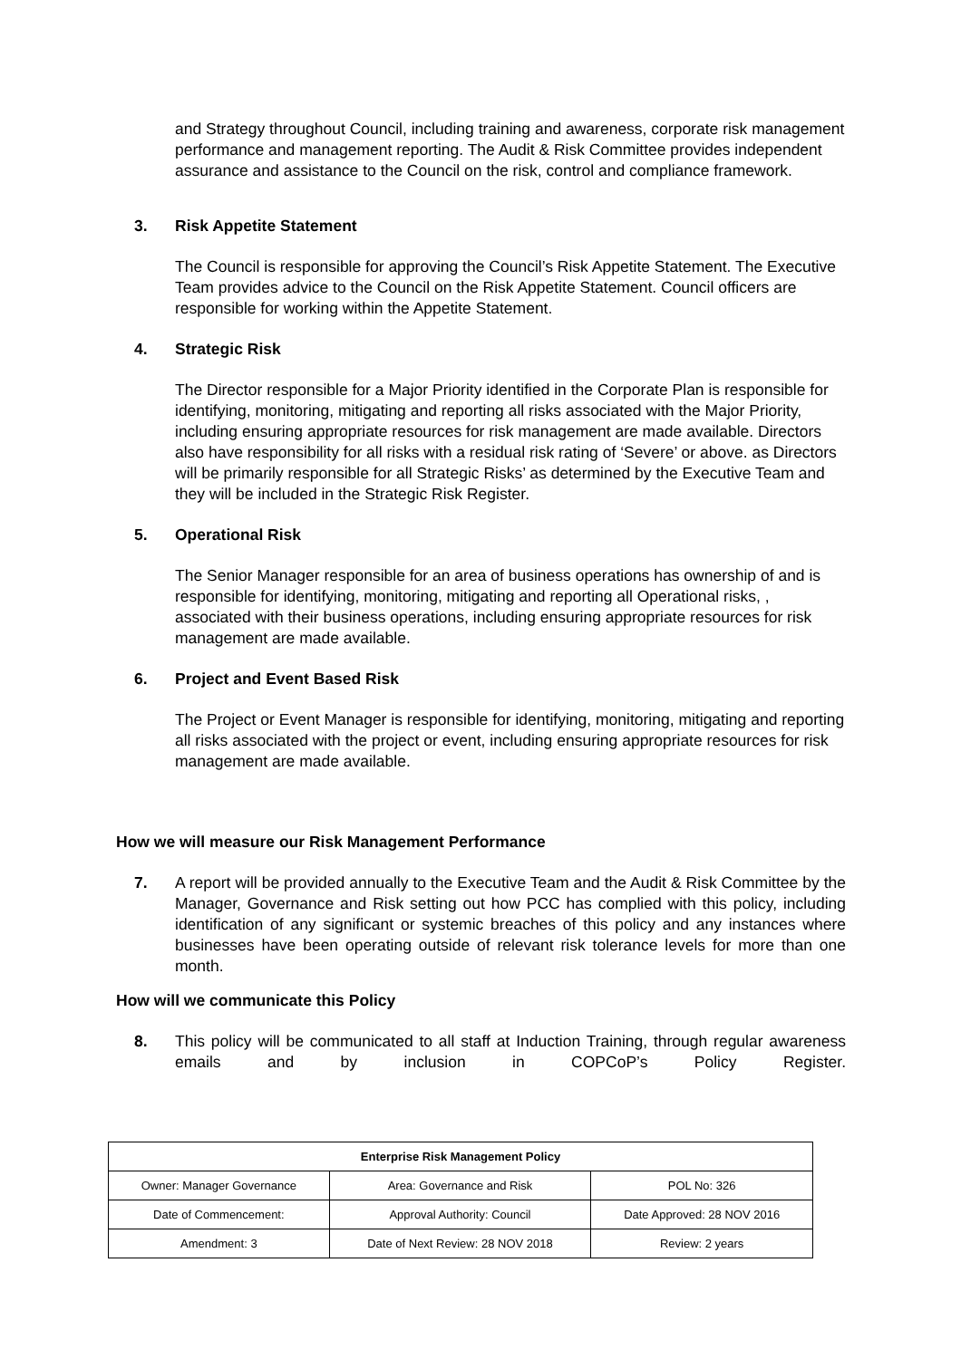and Strategy throughout Council, including training and awareness, corporate risk management performance and management reporting. The Audit & Risk Committee provides independent assurance and assistance to the Council on the risk, control and compliance framework.
3. Risk Appetite Statement
The Council is responsible for approving the Council’s Risk Appetite Statement. The Executive Team provides advice to the Council on the Risk Appetite Statement. Council officers are responsible for working within the Appetite Statement.
4. Strategic Risk
The Director responsible for a Major Priority identified in the Corporate Plan is responsible for identifying, monitoring, mitigating and reporting all risks associated with the Major Priority, including ensuring appropriate resources for risk management are made available. Directors also have responsibility for all risks with a residual risk rating of ‘Severe’ or above. as Directors will be primarily responsible for all Strategic Risks’ as determined by the Executive Team and they will be included in the Strategic Risk Register.
5. Operational Risk
The Senior Manager responsible for an area of business operations has ownership of and is responsible for identifying, monitoring, mitigating and reporting all Operational risks, , associated with their business operations, including ensuring appropriate resources for risk management are made available.
6. Project and Event Based Risk
The Project or Event Manager is responsible for identifying, monitoring, mitigating and reporting all risks associated with the project or event, including ensuring appropriate resources for risk management are made available.
How we will measure our Risk Management Performance
7. A report will be provided annually to the Executive Team and the Audit & Risk Committee by the Manager, Governance and Risk setting out how PCC has complied with this policy, including identification of any significant or systemic breaches of this policy and any instances where businesses have been operating outside of relevant risk tolerance levels for more than one month.
How will we communicate this Policy
8. This policy will be communicated to all staff at Induction Training, through regular awareness emails and by inclusion in COPCoP’s Policy Register.
| Enterprise Risk Management Policy | | |
| Owner: Manager Governance | Area: Governance and Risk | POL No: 326 |
| Date of Commencement: | Approval Authority: Council | Date Approved: 28 NOV 2016 |
| Amendment: 3 | Date of Next Review: 28 NOV 2018 | Review: 2 years |